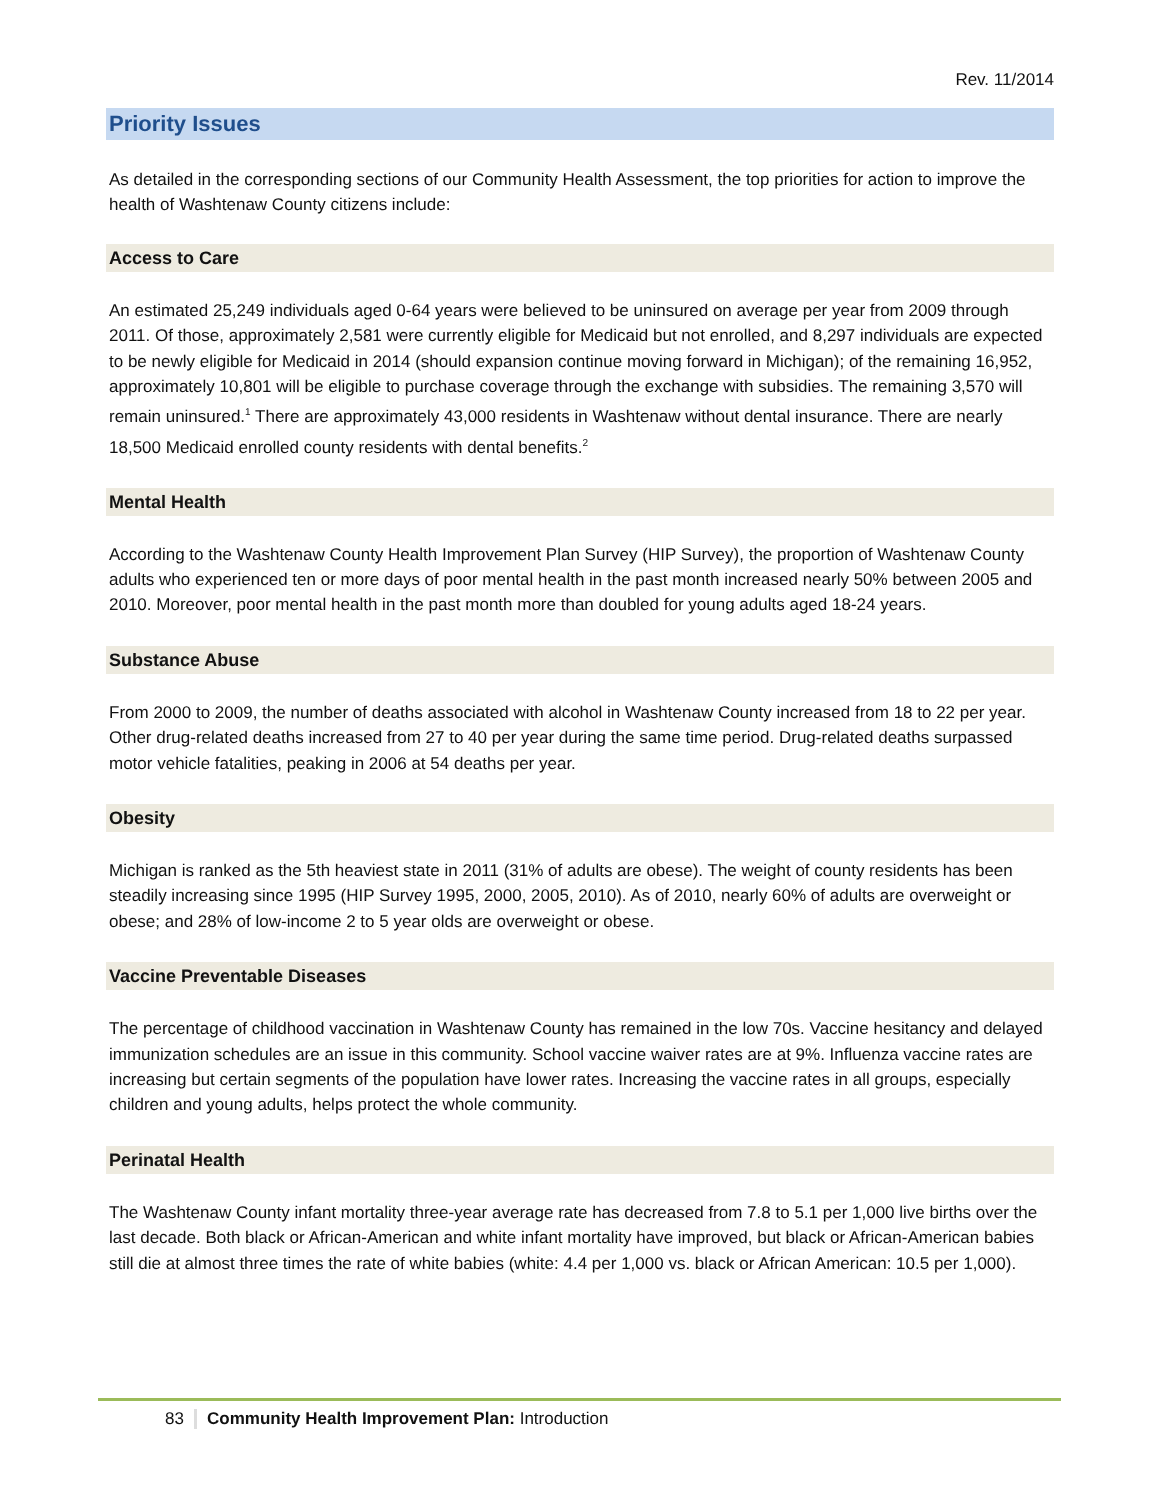Rev. 11/2014
Priority Issues
As detailed in the corresponding sections of our Community Health Assessment, the top priorities for action to improve the health of Washtenaw County citizens include:
Access to Care
An estimated 25,249 individuals aged 0-64 years were believed to be uninsured on average per year from 2009 through 2011. Of those, approximately 2,581 were currently eligible for Medicaid but not enrolled, and 8,297 individuals are expected to be newly eligible for Medicaid in 2014 (should expansion continue moving forward in Michigan); of the remaining 16,952, approximately 10,801 will be eligible to purchase coverage through the exchange with subsidies. The remaining 3,570 will remain uninsured.<sup>1</sup> There are approximately 43,000 residents in Washtenaw without dental insurance. There are nearly 18,500 Medicaid enrolled county residents with dental benefits.<sup>2</sup>
Mental Health
According to the Washtenaw County Health Improvement Plan Survey (HIP Survey), the proportion of Washtenaw County adults who experienced ten or more days of poor mental health in the past month increased nearly 50% between 2005 and 2010. Moreover, poor mental health in the past month more than doubled for young adults aged 18-24 years.
Substance Abuse
From 2000 to 2009, the number of deaths associated with alcohol in Washtenaw County increased from 18 to 22 per year. Other drug-related deaths increased from 27 to 40 per year during the same time period. Drug-related deaths surpassed motor vehicle fatalities, peaking in 2006 at 54 deaths per year.
Obesity
Michigan is ranked as the 5th heaviest state in 2011 (31% of adults are obese). The weight of county residents has been steadily increasing since 1995 (HIP Survey 1995, 2000, 2005, 2010). As of 2010, nearly 60% of adults are overweight or obese; and 28% of low-income 2 to 5 year olds are overweight or obese.
Vaccine Preventable Diseases
The percentage of childhood vaccination in Washtenaw County has remained in the low 70s. Vaccine hesitancy and delayed immunization schedules are an issue in this community. School vaccine waiver rates are at 9%. Influenza vaccine rates are increasing but certain segments of the population have lower rates. Increasing the vaccine rates in all groups, especially children and young adults, helps protect the whole community.
Perinatal Health
The Washtenaw County infant mortality three-year average rate has decreased from 7.8 to 5.1 per 1,000 live births over the last decade. Both black or African-American and white infant mortality have improved, but black or African-American babies still die at almost three times the rate of white babies (white: 4.4 per 1,000 vs. black or African American: 10.5 per 1,000).
83 Community Health Improvement Plan: Introduction